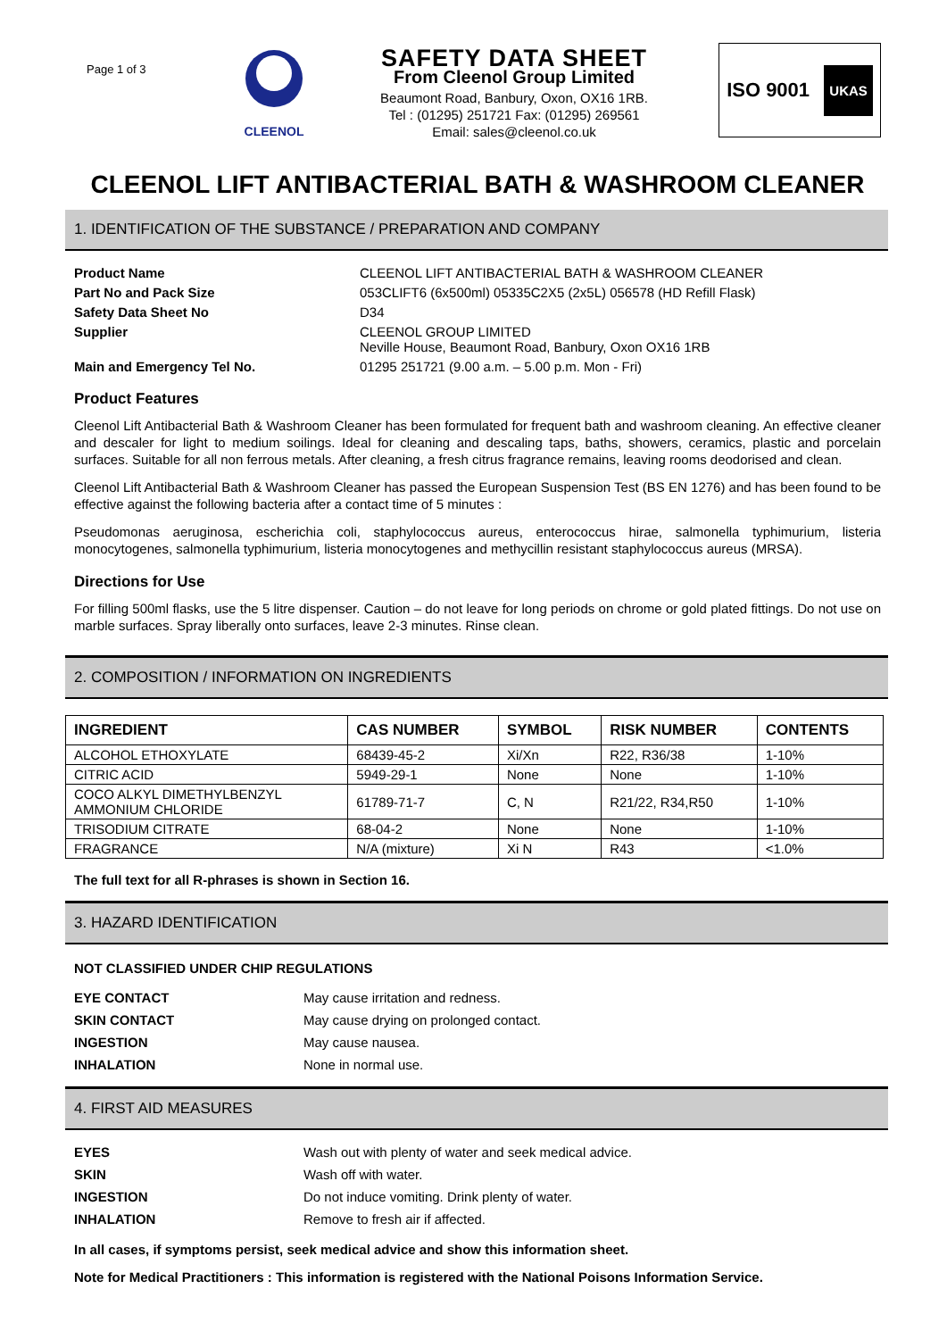Page 1 of 3
CLEENOL
SAFETY DATA SHEET
From Cleenol Group Limited
Beaumont Road, Banbury, Oxon, OX16 1RB.
Tel : (01295) 251721 Fax: (01295) 269561
Email: sales@cleenol.co.uk
ISO 9001 UKAS
CLEENOL LIFT ANTIBACTERIAL BATH & WASHROOM CLEANER
1. IDENTIFICATION OF THE SUBSTANCE / PREPARATION AND COMPANY
Product Name CLEENOL LIFT ANTIBACTERIAL BATH & WASHROOM CLEANER Part No and Pack Size 053CLIFT6 (6x500ml) 05335C2X5 (2x5L) 056578 (HD Refill Flask) Safety Data Sheet No D34 Supplier CLEENOL GROUP LIMITED
Neville House, Beaumont Road, Banbury, Oxon OX16 1RB Main and Emergency Tel No. 01295 251721 (9.00 a.m. – 5.00 p.m. Mon - Fri)
Product Features
Cleenol Lift Antibacterial Bath & Washroom Cleaner has been formulated for frequent bath and washroom cleaning. An effective cleaner and descaler for light to medium soilings. Ideal for cleaning and descaling taps, baths, showers, ceramics, plastic and porcelain surfaces. Suitable for all non ferrous metals. After cleaning, a fresh citrus fragrance remains, leaving rooms deodorised and clean.
Cleenol Lift Antibacterial Bath & Washroom Cleaner has passed the European Suspension Test (BS EN 1276) and has been found to be effective against the following bacteria after a contact time of 5 minutes :
Pseudomonas aeruginosa, escherichia coli, staphylococcus aureus, enterococcus hirae, salmonella typhimurium, listeria monocytogenes, salmonella typhimurium, listeria monocytogenes and methycillin resistant staphylococcus aureus (MRSA).
Directions for Use
For filling 500ml flasks, use the 5 litre dispenser. Caution – do not leave for long periods on chrome or gold plated fittings. Do not use on marble surfaces. Spray liberally onto surfaces, leave 2-3 minutes. Rinse clean.
2. COMPOSITION / INFORMATION ON INGREDIENTS
| INGREDIENT | CAS NUMBER | SYMBOL | RISK NUMBER | CONTENTS |
| --- | --- | --- | --- | --- |
| ALCOHOL ETHOXYLATE | 68439-45-2 | Xi/Xn | R22, R36/38 | 1-10% |
| CITRIC ACID | 5949-29-1 | None | None | 1-10% |
| COCO ALKYL DIMETHYLBENZYL AMMONIUM CHLORIDE | 61789-71-7 | C, N | R21/22, R34,R50 | 1-10% |
| TRISODIUM CITRATE | 68-04-2 | None | None | 1-10% |
| FRAGRANCE | N/A (mixture) | Xi N | R43 | <1.0% |
The full text for all R-phrases is shown in Section 16.
3. HAZARD IDENTIFICATION
NOT CLASSIFIED UNDER CHIP REGULATIONS
EYE CONTACT May cause irritation and redness. SKIN CONTACT May cause drying on prolonged contact. INGESTION May cause nausea. INHALATION None in normal use.
4. FIRST AID MEASURES
EYES Wash out with plenty of water and seek medical advice. SKIN Wash off with water. INGESTION Do not induce vomiting. Drink plenty of water. INHALATION Remove to fresh air if affected.
In all cases, if symptoms persist, seek medical advice and show this information sheet.
Note for Medical Practitioners : This information is registered with the National Poisons Information Service.